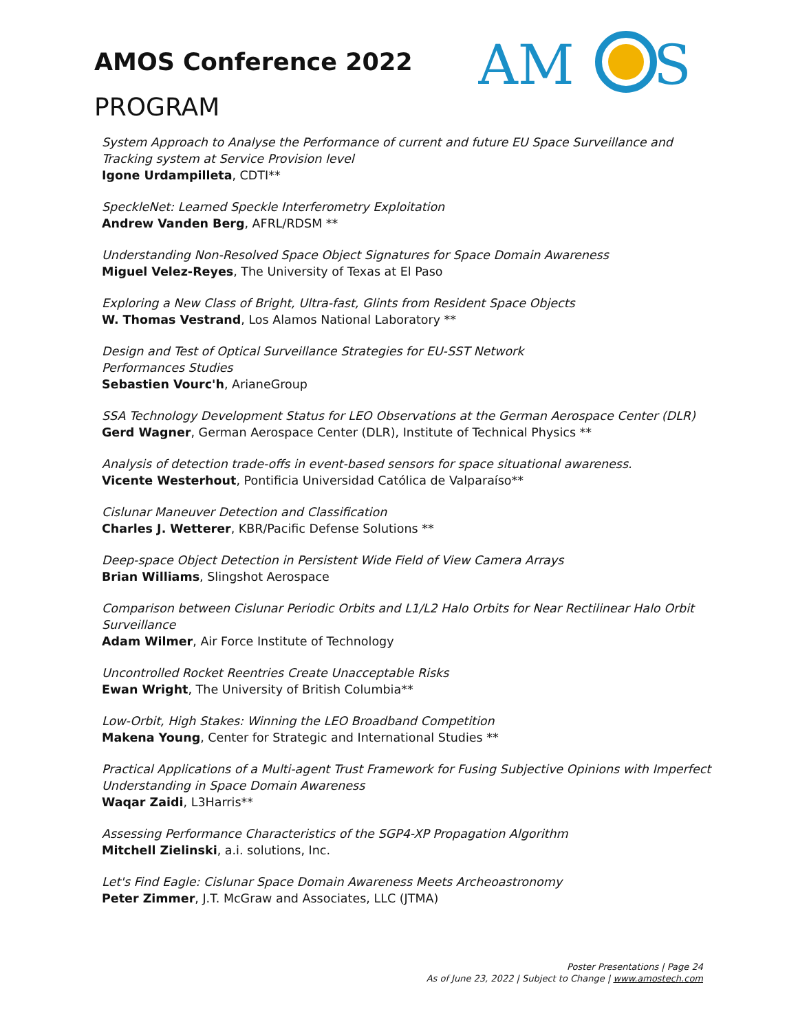AMOS Conference 2022
AM
S
PROGRAM
System Approach to Analyse the Performance of current and future EU Space Surveillance and Tracking system at Service Provision level
Igone Urdampilleta, CDTI**
SpeckleNet: Learned Speckle Interferometry Exploitation
Andrew Vanden Berg, AFRL/RDSM **
Understanding Non-Resolved Space Object Signatures for Space Domain Awareness
Miguel Velez-Reyes, The University of Texas at El Paso
Exploring a New Class of Bright, Ultra-fast, Glints from Resident Space Objects
W. Thomas Vestrand, Los Alamos National Laboratory **
Design and Test of Optical Surveillance Strategies for EU-SST Network
Performances Studies
Sebastien Vourc'h, ArianeGroup
SSA Technology Development Status for LEO Observations at the German Aerospace Center (DLR)
Gerd Wagner, German Aerospace Center (DLR), Institute of Technical Physics **
Analysis of detection trade-offs in event-based sensors for space situational awareness.
Vicente Westerhout, Pontificia Universidad Católica de Valparaíso**
Cislunar Maneuver Detection and Classification
Charles J. Wetterer, KBR/Pacific Defense Solutions **
Deep-space Object Detection in Persistent Wide Field of View Camera Arrays
Brian Williams, Slingshot Aerospace
Comparison between Cislunar Periodic Orbits and L1/L2 Halo Orbits for Near Rectilinear Halo Orbit Surveillance
Adam Wilmer, Air Force Institute of Technology
Uncontrolled Rocket Reentries Create Unacceptable Risks
Ewan Wright, The University of British Columbia**
Low-Orbit, High Stakes: Winning the LEO Broadband Competition
Makena Young, Center for Strategic and International Studies **
Practical Applications of a Multi-agent Trust Framework for Fusing Subjective Opinions with Imperfect Understanding in Space Domain Awareness
Waqar Zaidi, L3Harris**
Assessing Performance Characteristics of the SGP4-XP Propagation Algorithm
Mitchell Zielinski, a.i. solutions, Inc.
Let's Find Eagle: Cislunar Space Domain Awareness Meets Archeoastronomy
Peter Zimmer, J.T. McGraw and Associates, LLC (JTMA)
Poster Presentations | Page 24
As of June 23, 2022 | Subject to Change | www.amostech.com